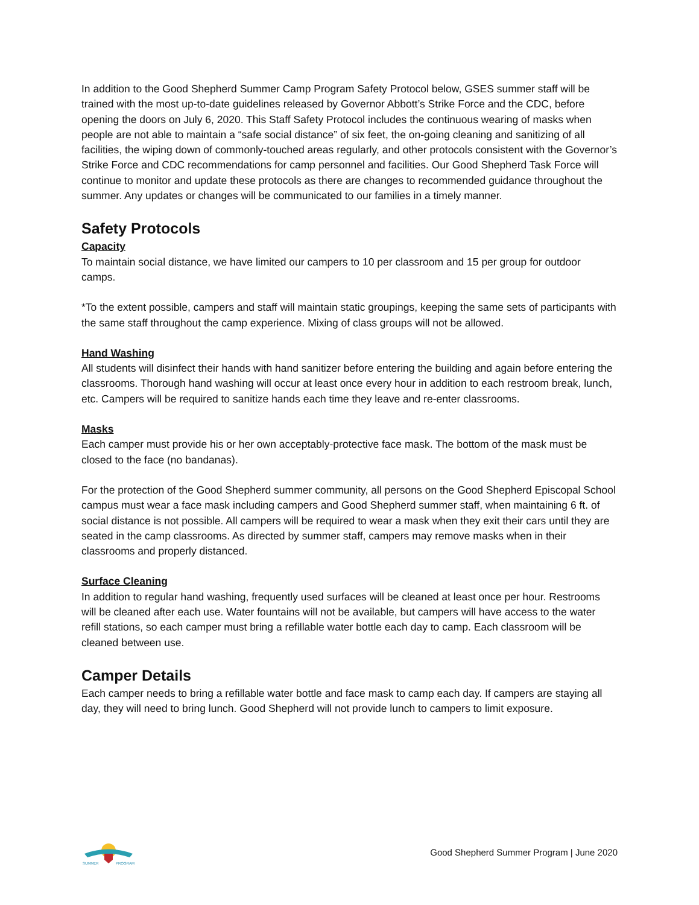In addition to the Good Shepherd Summer Camp Program Safety Protocol below, GSES summer staff will be trained with the most up-to-date guidelines released by Governor Abbott’s Strike Force and the CDC, before opening the doors on July 6, 2020. This Staff Safety Protocol includes the continuous wearing of masks when people are not able to maintain a “safe social distance” of six feet, the on-going cleaning and sanitizing of all facilities, the wiping down of commonly-touched areas regularly, and other protocols consistent with the Governor’s Strike Force and CDC recommendations for camp personnel and facilities. Our Good Shepherd Task Force will continue to monitor and update these protocols as there are changes to recommended guidance throughout the summer. Any updates or changes will be communicated to our families in a timely manner.
Safety Protocols
Capacity
To maintain social distance, we have limited our campers to 10 per classroom and 15 per group for outdoor camps.
*To the extent possible, campers and staff will maintain static groupings, keeping the same sets of participants with the same staff throughout the camp experience. Mixing of class groups will not be allowed.
Hand Washing
All students will disinfect their hands with hand sanitizer before entering the building and again before entering the classrooms. Thorough hand washing will occur at least once every hour in addition to each restroom break, lunch, etc. Campers will be required to sanitize hands each time they leave and re-enter classrooms.
Masks
Each camper must provide his or her own acceptably-protective face mask. The bottom of the mask must be closed to the face (no bandanas).
For the protection of the Good Shepherd summer community, all persons on the Good Shepherd Episcopal School campus must wear a face mask including campers and Good Shepherd summer staff, when maintaining 6 ft. of social distance is not possible. All campers will be required to wear a mask when they exit their cars until they are seated in the camp classrooms. As directed by summer staff, campers may remove masks when in their classrooms and properly distanced.
Surface Cleaning
In addition to regular hand washing, frequently used surfaces will be cleaned at least once per hour. Restrooms will be cleaned after each use. Water fountains will not be available, but campers will have access to the water refill stations, so each camper must bring a refillable water bottle each day to camp. Each classroom will be cleaned between use.
Camper Details
Each camper needs to bring a refillable water bottle and face mask to camp each day. If campers are staying all day, they will need to bring lunch. Good Shepherd will not provide lunch to campers to limit exposure.
SUMMER
PROGRAM
Good Shepherd Summer Program | June 2020